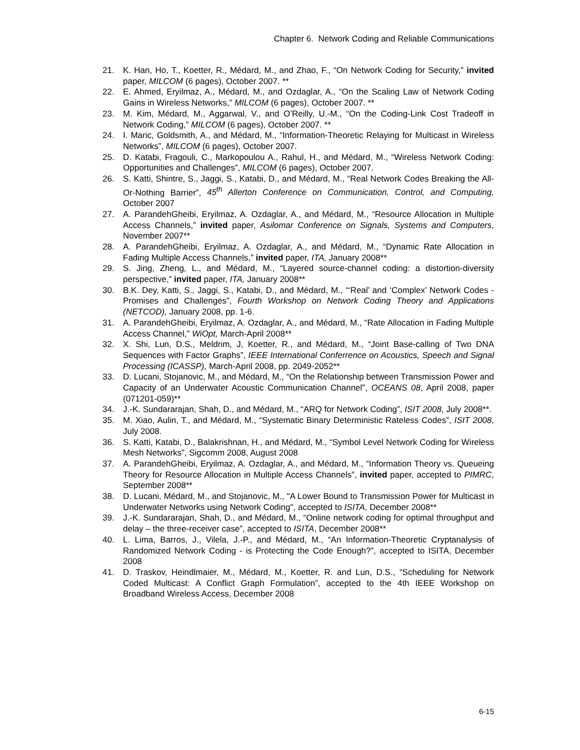Chapter 6. Network Coding and Reliable Communications
21. K. Han, Ho, T., Koetter, R., Médard, M., and Zhao, F., “On Network Coding for Security,” invited paper, MILCOM (6 pages), October 2007. **
22. E. Ahmed, Eryilmaz, A., Médard, M., and Ozdaglar, A., “On the Scaling Law of Network Coding Gains in Wireless Networks,” MILCOM (6 pages), October 2007. **
23. M. Kim, Médard, M., Aggarwal, V., and O’Reilly, U.-M., “On the Coding-Link Cost Tradeoff in Network Coding,” MILCOM (6 pages), October 2007. **
24. I. Maric, Goldsmith, A., and Médard, M., “Information-Theoretic Relaying for Multicast in Wireless Networks”, MILCOM (6 pages), October 2007.
25. D. Katabi, Fragouli, C., Markopoulou A., Rahul, H., and Médard, M., “Wireless Network Coding: Opportunities and Challenges”, MILCOM (6 pages), October 2007.
26. S. Katti, Shintre, S., Jaggi, S., Katabi, D., and Médard, M., “Real Network Codes Breaking the All-Or-Nothing Barrier”, 45<sup>th</sup> Allerton Conference on Communication, Control, and Computing, October 2007
27. A. ParandehGheibi, Eryilmaz, A. Ozdaglar, A., and Médard, M., “Resource Allocation in Multiple Access Channels,” invited paper, Asilomar Conference on Signals, Systems and Computers, November 2007**
28. A. ParandehGheibi, Eryilmaz, A. Ozdaglar, A., and Médard, M., “Dynamic Rate Allocation in Fading Multiple Access Channels,” invited paper, ITA, January 2008**
29. S. Jing, Zheng, L., and Médard, M., “Layered source-channel coding: a distortion-diversity perspective,” invited paper, ITA, January 2008**
30. B.K. Dey, Katti, S., Jaggi, S., Katabi, D., and Médard, M., “‘Real’ and ‘Complex’ Network Codes - Promises and Challenges”, Fourth Workshop on Network Coding Theory and Applications (NETCOD), January 2008, pp. 1-6.
31. A. ParandehGheibi, Eryilmaz, A. Ozdaglar, A., and Médard, M., “Rate Allocation in Fading Multiple Access Channel,” WiOpt, March-April 2008**
32. X. Shi, Lun, D.S., Meldrim, J, Koetter, R., and Médard, M., “Joint Base-calling of Two DNA Sequences with Factor Graphs”, IEEE International Conferrence on Acoustics, Speech and Signal Processing (ICASSP), March-April 2008, pp. 2049-2052**
33. D. Lucani, Stojanovic, M., and Médard, M., “On the Relationship between Transmission Power and Capacity of an Underwater Acoustic Communication Channel”, OCEANS 08, April 2008, paper (071201-059)**
34. J.-K. Sundararajan, Shah, D., and Médard, M., “ARQ for Network Coding”, ISIT 2008, July 2008**.
35. M. Xiao, Aulin, T., and Médard, M., “Systematic Binary Deterministic Rateless Codes”, ISIT 2008, July 2008.
36. S. Katti, Katabi, D., Balakrishnan, H., and Médard, M., “Symbol Level Network Coding for Wireless Mesh Networks”, Sigcomm 2008, August 2008
37. A. ParandehGheibi, Eryilmaz, A. Ozdaglar, A., and Médard, M., “Information Theory vs. Queueing Theory for Resource Allocation in Multiple Access Channels”, invited paper, accepted to PIMRC, September 2008**
38. D. Lucani, Médard, M., and Stojanovic, M., "A Lower Bound to Transmission Power for Multicast in Underwater Networks using Network Coding", accepted to ISITA, December 2008**
39. J.-K. Sundararajan, Shah, D., and Médard, M., “Online network coding for optimal throughput and delay – the three-receiver case”, accepted to ISITA, December 2008**
40. L. Lima, Barros, J., Vilela, J.-P., and Médard, M., “An Information-Theoretic Cryptanalysis of Randomized Network Coding - is Protecting the Code Enough?”, accepted to ISITA, December 2008
41. D. Traskov, Heindlmaier, M., Médard, M., Koetter, R. and Lun, D.S., “Scheduling for Network Coded Multicast: A Conflict Graph Formulation”, accepted to the 4th IEEE Workshop on Broadband Wireless Access, December 2008
6-15